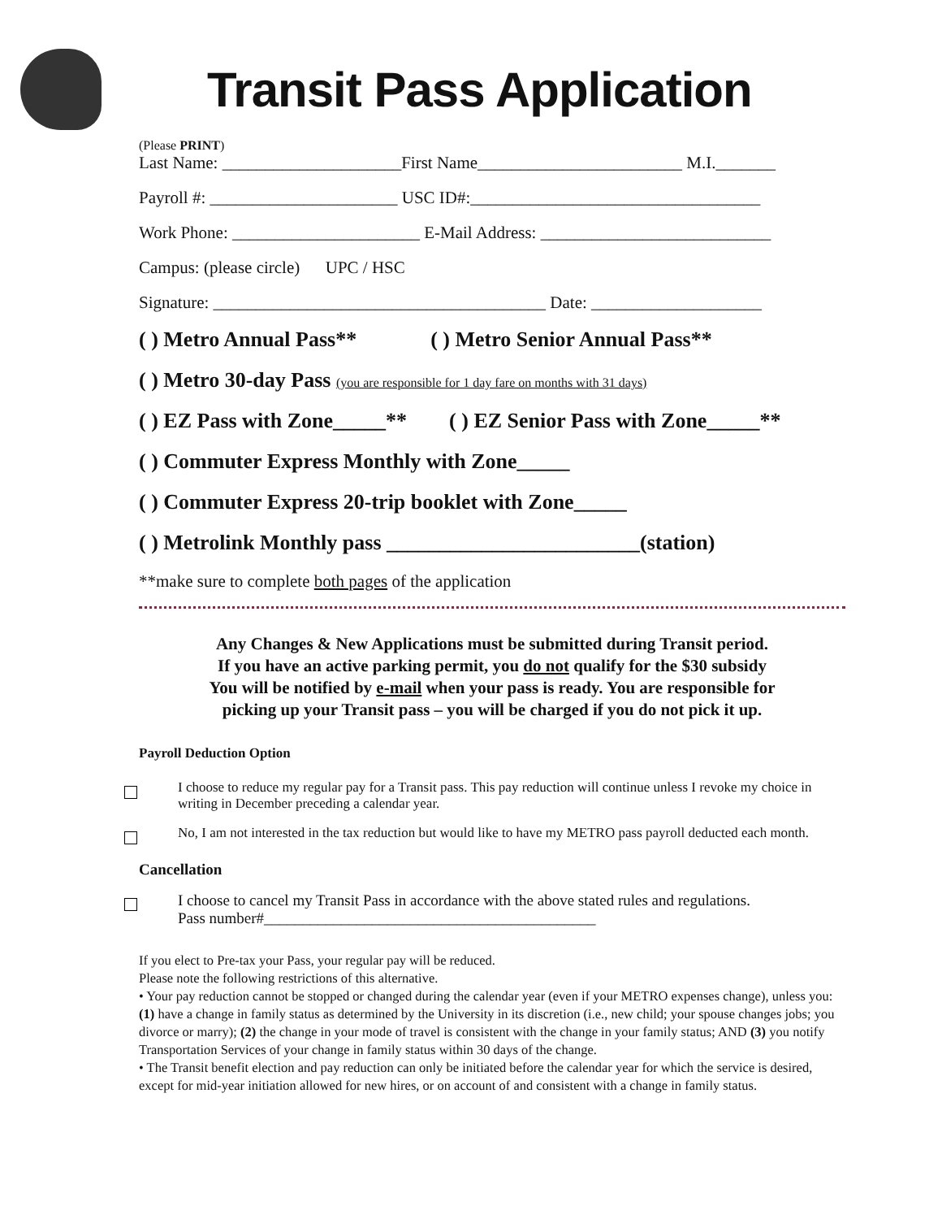Transit Pass Application
(Please PRINT)
Last Name: _____________________First Name________________________ M.I._______
Payroll #: ______________________ USC ID#:__________________________________
Work Phone: ______________________ E-Mail Address: ___________________________
Campus: (please circle) UPC / HSC
Signature: _______________________________________ Date: ____________________
( ) Metro Annual Pass** ( ) Metro Senior Annual Pass**
( ) Metro 30-day Pass (you are responsible for 1 day fare on months with 31 days)
( ) EZ Pass with Zone_____** ( ) EZ Senior Pass with Zone_____**
( ) Commuter Express Monthly with Zone_____
( ) Commuter Express 20-trip booklet with Zone_____
( ) Metrolink Monthly pass ________________________(station)
**make sure to complete both pages of the application
Any Changes & New Applications must be submitted during Transit period.
If you have an active parking permit, you do not qualify for the $30 subsidy
You will be notified by e-mail when your pass is ready. You are responsible for
picking up your Transit pass – you will be charged if you do not pick it up.
Payroll Deduction Option
I choose to reduce my regular pay for a Transit pass. This pay reduction will continue unless I revoke my choice in writing in December preceding a calendar year.
No, I am not interested in the tax reduction but would like to have my METRO pass payroll deducted each month.
Cancellation
I choose to cancel my Transit Pass in accordance with the above stated rules and regulations.
Pass number#___________________________________________
If you elect to Pre-tax your Pass, your regular pay will be reduced.
Please note the following restrictions of this alternative.
• Your pay reduction cannot be stopped or changed during the calendar year (even if your METRO expenses change), unless you: (1) have a change in family status as determined by the University in its discretion (i.e., new child; your spouse changes jobs; you divorce or marry); (2) the change in your mode of travel is consistent with the change in your family status; AND (3) you notify Transportation Services of your change in family status within 30 days of the change.
• The Transit benefit election and pay reduction can only be initiated before the calendar year for which the service is desired, except for mid-year initiation allowed for new hires, or on account of and consistent with a change in family status.